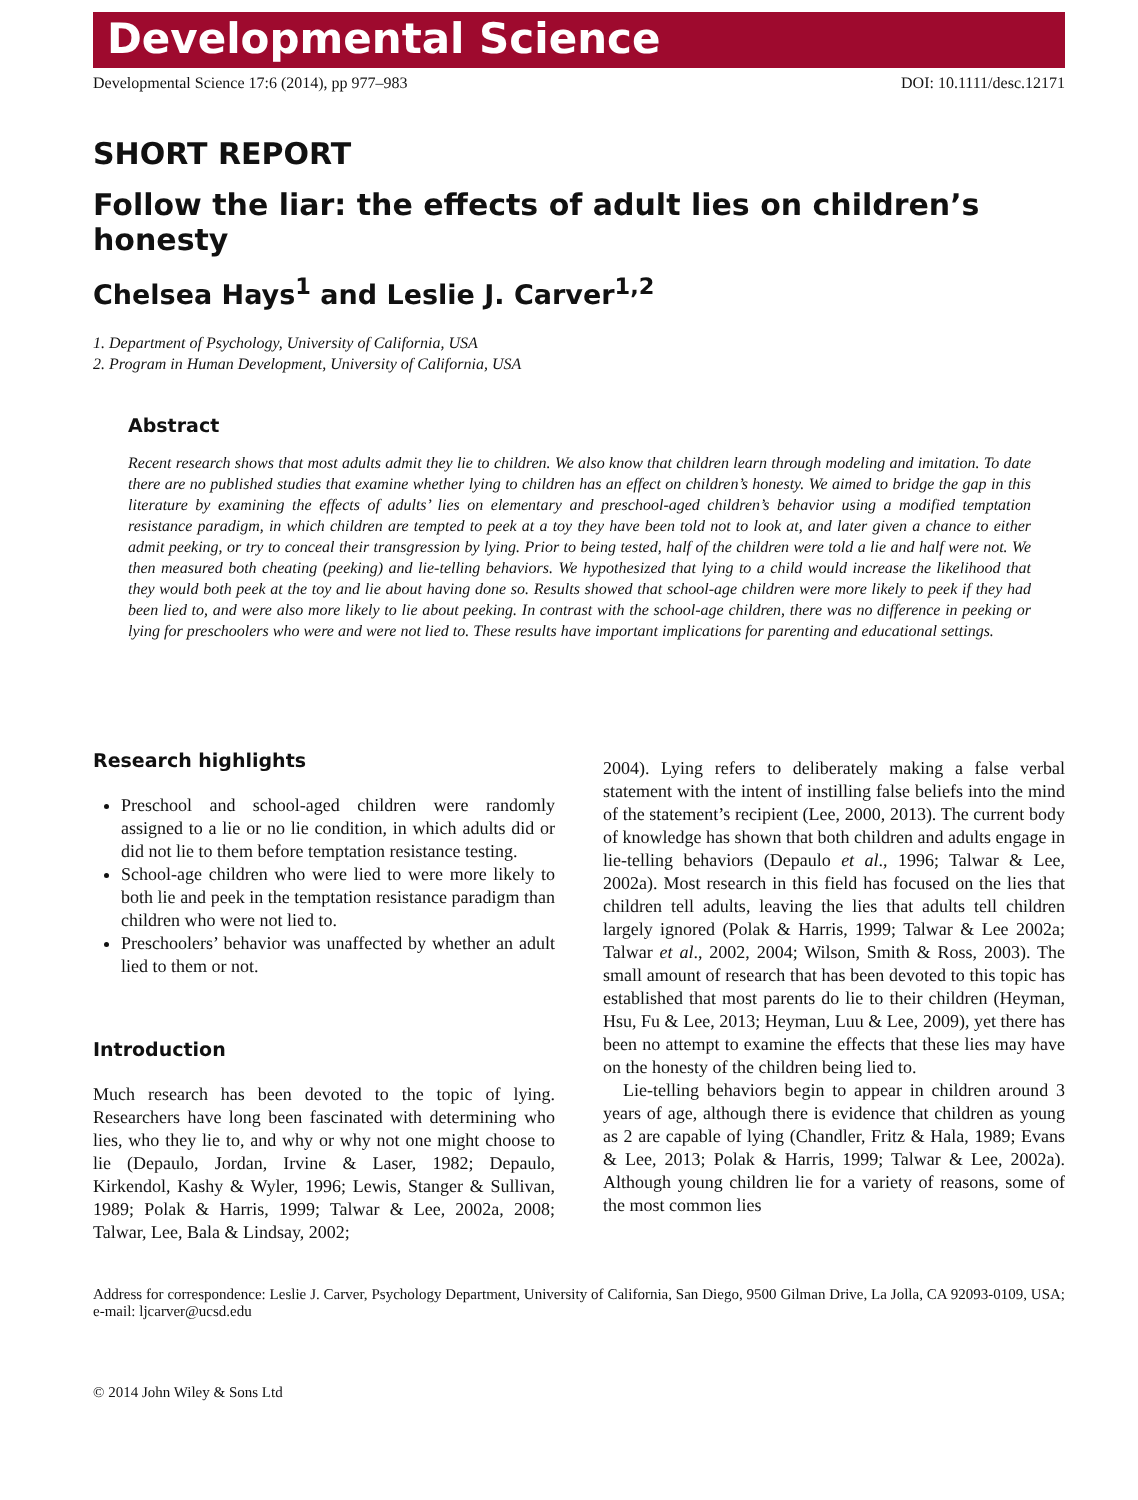Developmental Science
Developmental Science 17:6 (2014), pp 977–983 DOI: 10.1111/desc.12171
SHORT REPORT
Follow the liar: the effects of adult lies on children’s honesty
Chelsea Hays<sup>1</sup> and Leslie J. Carver<sup>1,2</sup>
1. Department of Psychology, University of California, USA
2. Program in Human Development, University of California, USA
Abstract
Recent research shows that most adults admit they lie to children. We also know that children learn through modeling and imitation. To date there are no published studies that examine whether lying to children has an effect on children’s honesty. We aimed to bridge the gap in this literature by examining the effects of adults’ lies on elementary and preschool-aged children’s behavior using a modified temptation resistance paradigm, in which children are tempted to peek at a toy they have been told not to look at, and later given a chance to either admit peeking, or try to conceal their transgression by lying. Prior to being tested, half of the children were told a lie and half were not. We then measured both cheating (peeking) and lie-telling behaviors. We hypothesized that lying to a child would increase the likelihood that they would both peek at the toy and lie about having done so. Results showed that school-age children were more likely to peek if they had been lied to, and were also more likely to lie about peeking. In contrast with the school-age children, there was no difference in peeking or lying for preschoolers who were and were not lied to. These results have important implications for parenting and educational settings.
Research highlights
Preschool and school-aged children were randomly assigned to a lie or no lie condition, in which adults did or did not lie to them before temptation resistance testing.
School-age children who were lied to were more likely to both lie and peek in the temptation resistance paradigm than children who were not lied to.
Preschoolers’ behavior was unaffected by whether an adult lied to them or not.
Introduction
Much research has been devoted to the topic of lying. Researchers have long been fascinated with determining who lies, who they lie to, and why or why not one might choose to lie (Depaulo, Jordan, Irvine & Laser, 1982; Depaulo, Kirkendol, Kashy & Wyler, 1996; Lewis, Stanger & Sullivan, 1989; Polak & Harris, 1999; Talwar & Lee, 2002a, 2008; Talwar, Lee, Bala & Lindsay, 2002;
2004). Lying refers to deliberately making a false verbal statement with the intent of instilling false beliefs into the mind of the statement’s recipient (Lee, 2000, 2013). The current body of knowledge has shown that both children and adults engage in lie-telling behaviors (Depaulo et al., 1996; Talwar & Lee, 2002a). Most research in this field has focused on the lies that children tell adults, leaving the lies that adults tell children largely ignored (Polak & Harris, 1999; Talwar & Lee 2002a; Talwar et al., 2002, 2004; Wilson, Smith & Ross, 2003). The small amount of research that has been devoted to this topic has established that most parents do lie to their children (Heyman, Hsu, Fu & Lee, 2013; Heyman, Luu & Lee, 2009), yet there has been no attempt to examine the effects that these lies may have on the honesty of the children being lied to.
Lie-telling behaviors begin to appear in children around 3 years of age, although there is evidence that children as young as 2 are capable of lying (Chandler, Fritz & Hala, 1989; Evans & Lee, 2013; Polak & Harris, 1999; Talwar & Lee, 2002a). Although young children lie for a variety of reasons, some of the most common lies
Address for correspondence: Leslie J. Carver, Psychology Department, University of California, San Diego, 9500 Gilman Drive, La Jolla, CA 92093-0109, USA; e-mail: ljcarver@ucsd.edu
© 2014 John Wiley & Sons Ltd